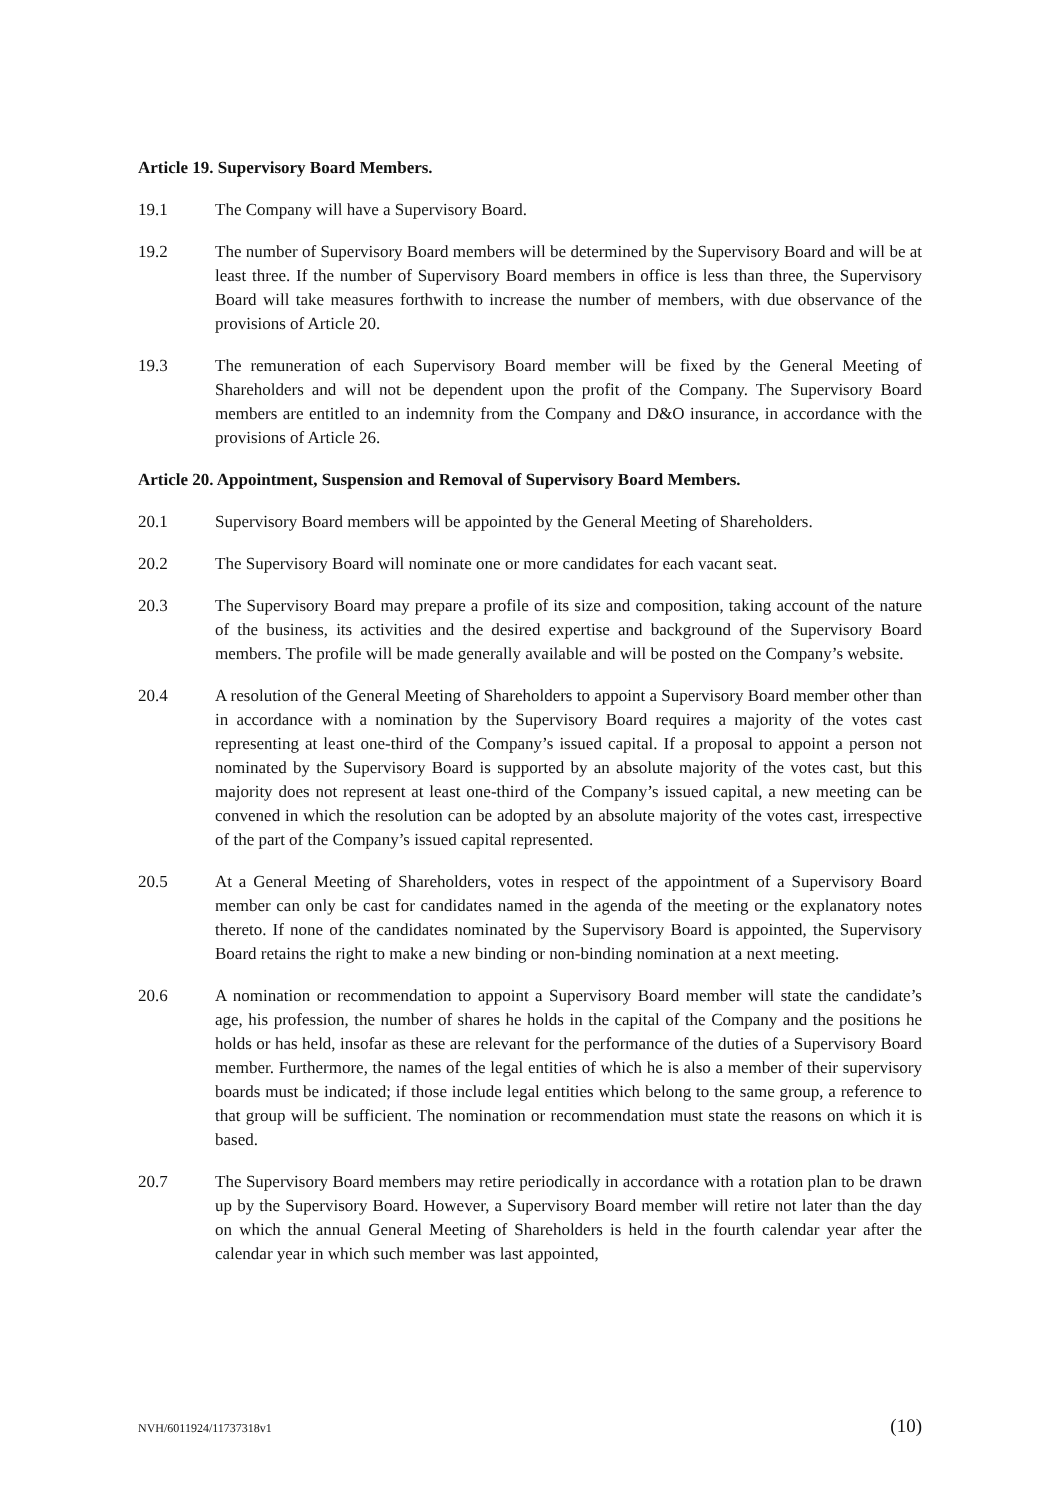Article 19. Supervisory Board Members.
19.1 The Company will have a Supervisory Board.
19.2 The number of Supervisory Board members will be determined by the Supervisory Board and will be at least three. If the number of Supervisory Board members in office is less than three, the Supervisory Board will take measures forthwith to increase the number of members, with due observance of the provisions of Article 20.
19.3 The remuneration of each Supervisory Board member will be fixed by the General Meeting of Shareholders and will not be dependent upon the profit of the Company. The Supervisory Board members are entitled to an indemnity from the Company and D&O insurance, in accordance with the provisions of Article 26.
Article 20. Appointment, Suspension and Removal of Supervisory Board Members.
20.1 Supervisory Board members will be appointed by the General Meeting of Shareholders.
20.2 The Supervisory Board will nominate one or more candidates for each vacant seat.
20.3 The Supervisory Board may prepare a profile of its size and composition, taking account of the nature of the business, its activities and the desired expertise and background of the Supervisory Board members. The profile will be made generally available and will be posted on the Company’s website.
20.4 A resolution of the General Meeting of Shareholders to appoint a Supervisory Board member other than in accordance with a nomination by the Supervisory Board requires a majority of the votes cast representing at least one-third of the Company’s issued capital. If a proposal to appoint a person not nominated by the Supervisory Board is supported by an absolute majority of the votes cast, but this majority does not represent at least one-third of the Company’s issued capital, a new meeting can be convened in which the resolution can be adopted by an absolute majority of the votes cast, irrespective of the part of the Company’s issued capital represented.
20.5 At a General Meeting of Shareholders, votes in respect of the appointment of a Supervisory Board member can only be cast for candidates named in the agenda of the meeting or the explanatory notes thereto. If none of the candidates nominated by the Supervisory Board is appointed, the Supervisory Board retains the right to make a new binding or non-binding nomination at a next meeting.
20.6 A nomination or recommendation to appoint a Supervisory Board member will state the candidate’s age, his profession, the number of shares he holds in the capital of the Company and the positions he holds or has held, insofar as these are relevant for the performance of the duties of a Supervisory Board member. Furthermore, the names of the legal entities of which he is also a member of their supervisory boards must be indicated; if those include legal entities which belong to the same group, a reference to that group will be sufficient. The nomination or recommendation must state the reasons on which it is based.
20.7 The Supervisory Board members may retire periodically in accordance with a rotation plan to be drawn up by the Supervisory Board. However, a Supervisory Board member will retire not later than the day on which the annual General Meeting of Shareholders is held in the fourth calendar year after the calendar year in which such member was last appointed,
NVH/6011924/11737318v1 (10)